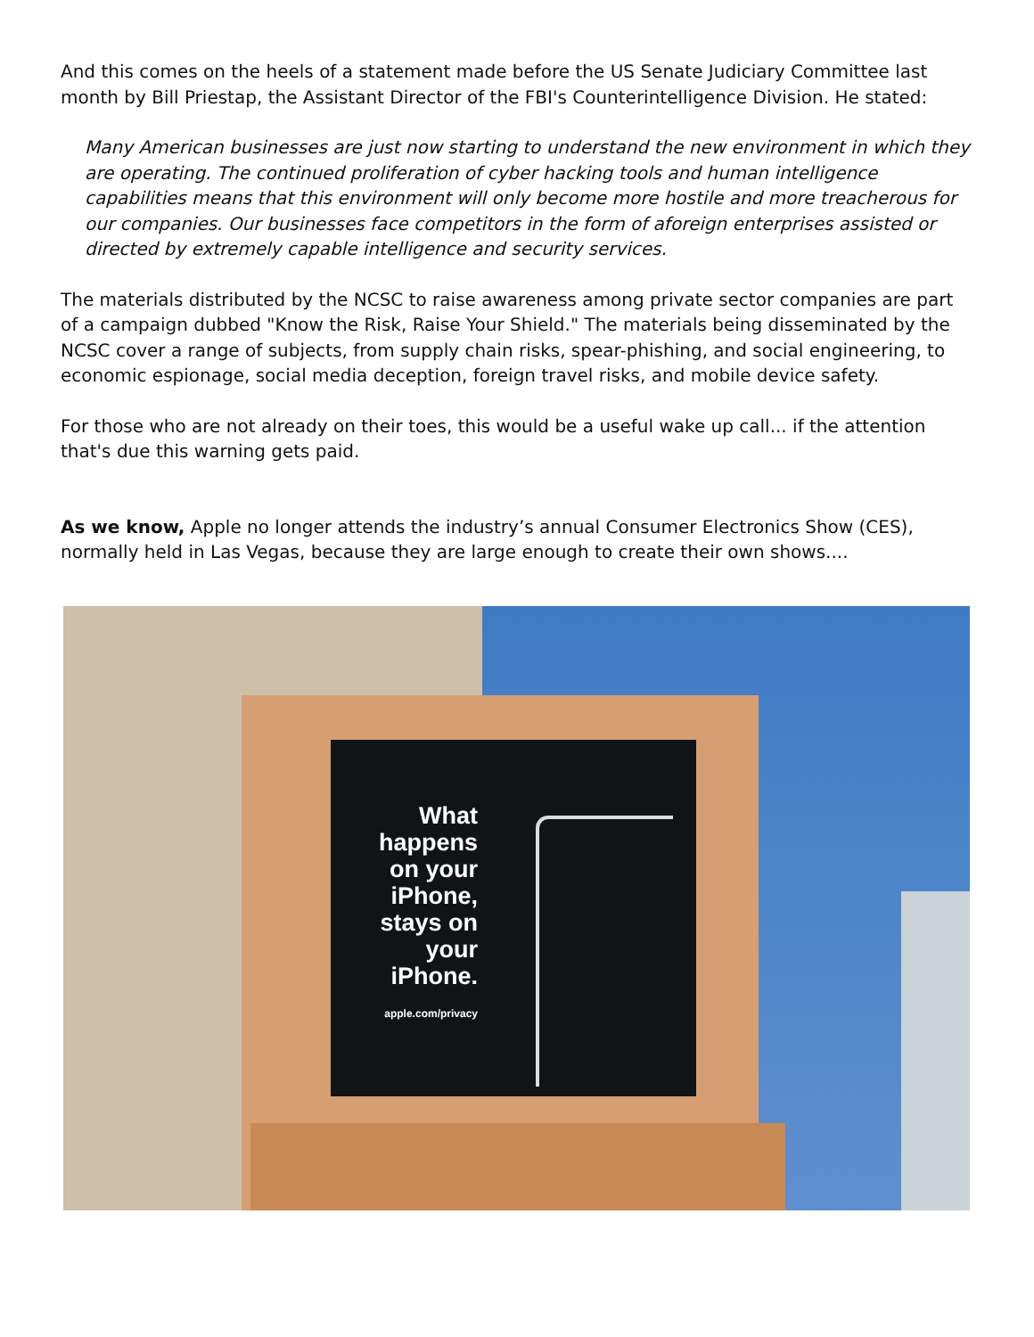And this comes on the heels of a statement made before the US Senate Judiciary Committee last month by Bill Priestap, the Assistant Director of the FBI's Counterintelligence Division. He stated:
Many American businesses are just now starting to understand the new environment in which they are operating. The continued proliferation of cyber hacking tools and human intelligence capabilities means that this environment will only become more hostile and more treacherous for our companies. Our businesses face competitors in the form of aforeign enterprises assisted or directed by extremely capable intelligence and security services.
The materials distributed by the NCSC to raise awareness among private sector companies are part of a campaign dubbed "Know the Risk, Raise Your Shield." The materials being disseminated by the NCSC cover a range of subjects, from supply chain risks, spear-phishing, and social engineering, to economic espionage, social media deception, foreign travel risks, and mobile device safety.
For those who are not already on their toes, this would be a useful wake up call... if the attention that's due this warning gets paid.
As we know, Apple no longer attends the industry’s annual Consumer Electronics Show (CES), normally held in Las Vegas, because they are large enough to create their own shows....
What happens on your iPhone, stays on your iPhone.
apple.com/privacy